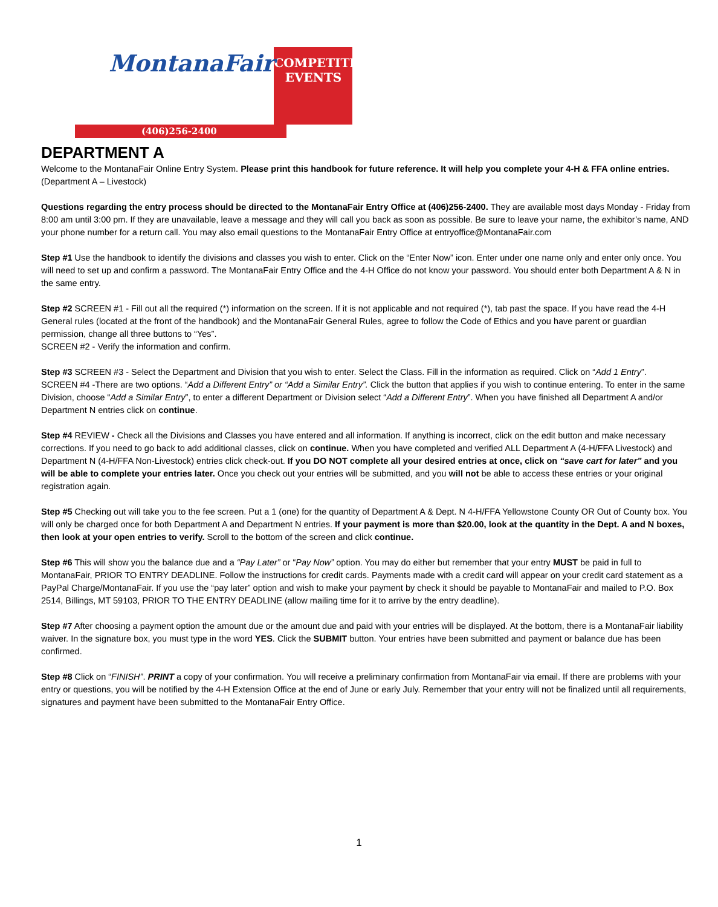MontanaFair
COMPETITIVE EVENTS
(406)256-2400
DEPARTMENT A
Welcome to the MontanaFair Online Entry System. Please print this handbook for future reference. It will help you complete your 4-H & FFA online entries. (Department A – Livestock)
Questions regarding the entry process should be directed to the MontanaFair Entry Office at (406)256-2400. They are available most days Monday - Friday from 8:00 am until 3:00 pm. If they are unavailable, leave a message and they will call you back as soon as possible. Be sure to leave your name, the exhibitor’s name, AND your phone number for a return call. You may also email questions to the MontanaFair Entry Office at entryoffice@MontanaFair.com
Step #1 Use the handbook to identify the divisions and classes you wish to enter. Click on the “Enter Now” icon. Enter under one name only and enter only once. You will need to set up and confirm a password. The MontanaFair Entry Office and the 4-H Office do not know your password. You should enter both Department A & N in the same entry.
Step #2 SCREEN #1 - Fill out all the required (*) information on the screen. If it is not applicable and not required (*), tab past the space. If you have read the 4-H General rules (located at the front of the handbook) and the MontanaFair General Rules, agree to follow the Code of Ethics and you have parent or guardian permission, change all three buttons to “Yes”.
SCREEN #2 - Verify the information and confirm.
Step #3 SCREEN #3 - Select the Department and Division that you wish to enter. Select the Class. Fill in the information as required. Click on “Add 1 Entry”.
SCREEN #4 -There are two options. “Add a Different Entry” or “Add a Similar Entry”. Click the button that applies if you wish to continue entering. To enter in the same Division, choose “Add a Similar Entry”, to enter a different Department or Division select “Add a Different Entry”. When you have finished all Department A and/or Department N entries click on continue.
Step #4 REVIEW - Check all the Divisions and Classes you have entered and all information. If anything is incorrect, click on the edit button and make necessary corrections. If you need to go back to add additional classes, click on continue. When you have completed and verified ALL Department A (4-H/FFA Livestock) and Department N (4-H/FFA Non-Livestock) entries click check-out. If you DO NOT complete all your desired entries at once, click on “save cart for later” and you will be able to complete your entries later. Once you check out your entries will be submitted, and you will not be able to access these entries or your original registration again.
Step #5 Checking out will take you to the fee screen. Put a 1 (one) for the quantity of Department A & Dept. N 4-H/FFA Yellowstone County OR Out of County box. You will only be charged once for both Department A and Department N entries. If your payment is more than $20.00, look at the quantity in the Dept. A and N boxes, then look at your open entries to verify. Scroll to the bottom of the screen and click continue.
Step #6 This will show you the balance due and a “Pay Later” or “Pay Now” option. You may do either but remember that your entry MUST be paid in full to MontanaFair, PRIOR TO ENTRY DEADLINE. Follow the instructions for credit cards. Payments made with a credit card will appear on your credit card statement as a PayPal Charge/MontanaFair. If you use the “pay later” option and wish to make your payment by check it should be payable to MontanaFair and mailed to P.O. Box 2514, Billings, MT 59103, PRIOR TO THE ENTRY DEADLINE (allow mailing time for it to arrive by the entry deadline).
Step #7 After choosing a payment option the amount due or the amount due and paid with your entries will be displayed. At the bottom, there is a MontanaFair liability waiver. In the signature box, you must type in the word YES. Click the SUBMIT button. Your entries have been submitted and payment or balance due has been confirmed.
Step #8 Click on “FINISH”. PRINT a copy of your confirmation. You will receive a preliminary confirmation from MontanaFair via email. If there are problems with your entry or questions, you will be notified by the 4-H Extension Office at the end of June or early July. Remember that your entry will not be finalized until all requirements, signatures and payment have been submitted to the MontanaFair Entry Office.
1